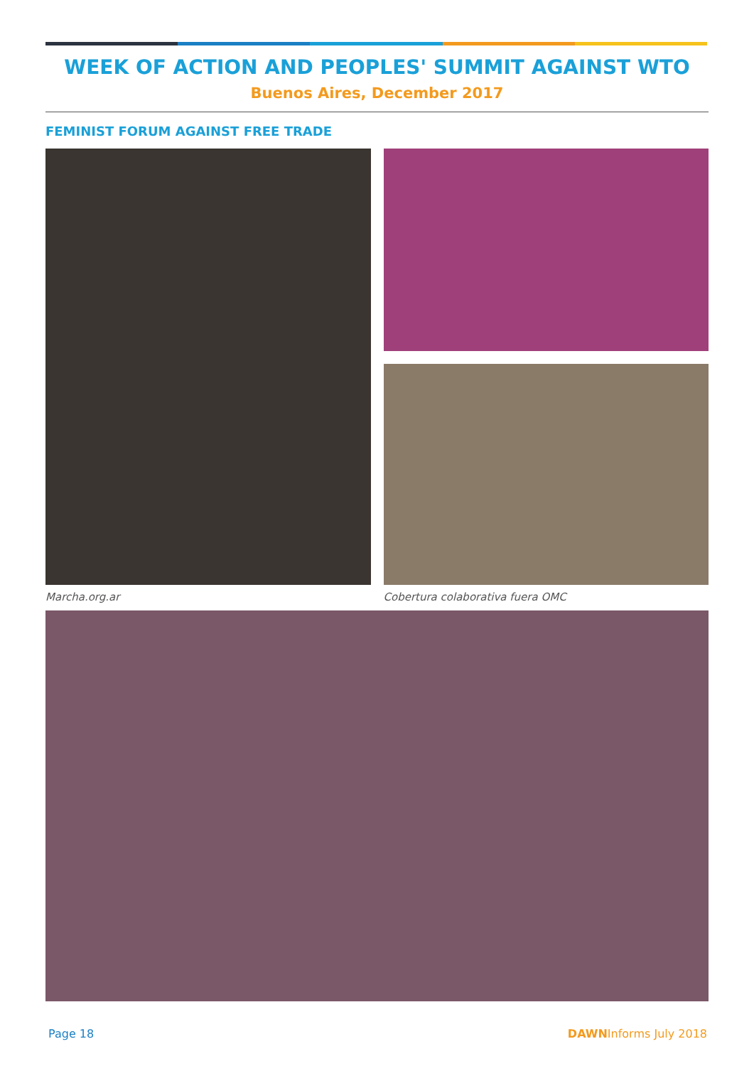WEEK OF ACTION AND PEOPLES' SUMMIT AGAINST WTO
Buenos Aires, December 2017
FEMINIST FORUM AGAINST FREE TRADE
Marcha.org.ar Cobertura colaborativa fuera OMC
Page 18 DAWNInforms July 2018